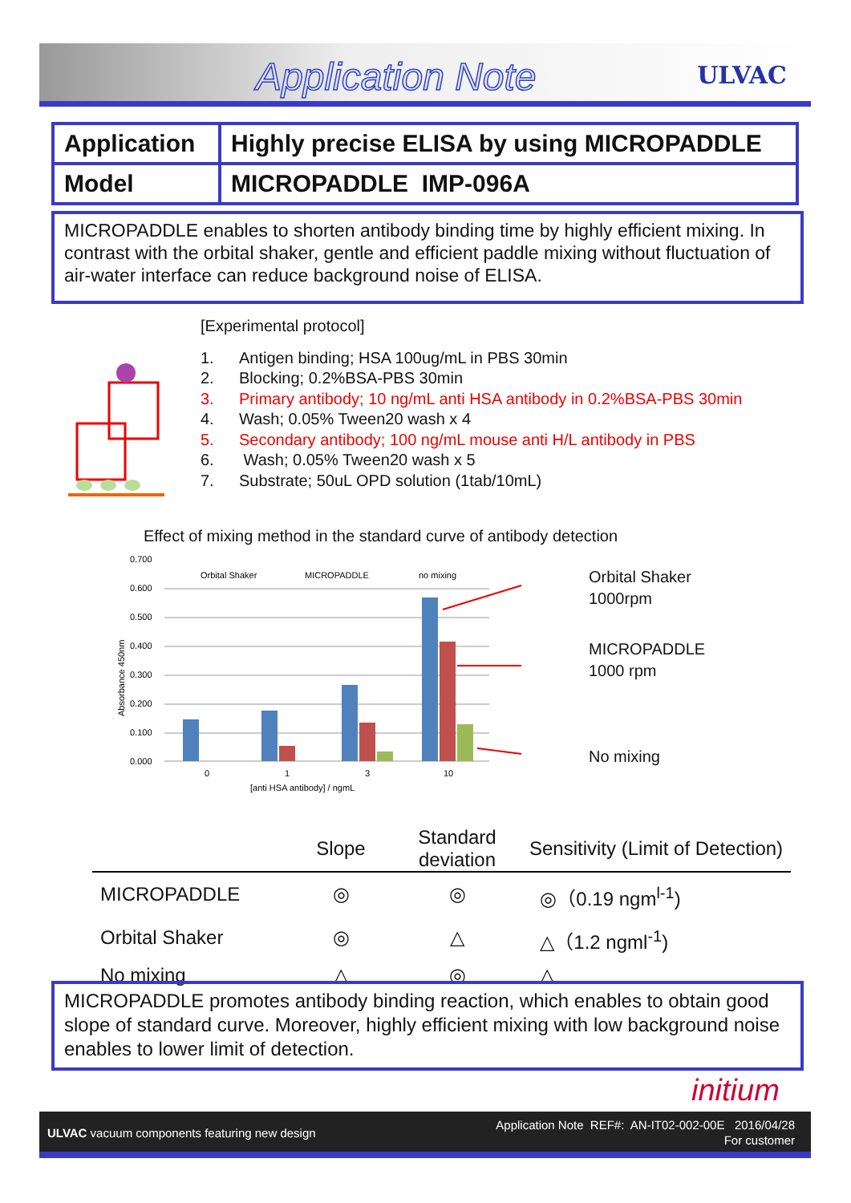Application Note ULVAC
| Application | Highly precise ELISA by using MICROPADDLE |
| Model | MICROPADDLE IMP-096A |
MICROPADDLE enables to shorten antibody binding time by highly efficient mixing. In contrast with the orbital shaker, gentle and efficient paddle mixing without fluctuation of air-water interface can reduce background noise of ELISA.
[Experimental protocol]
1. Antigen binding; HSA 100ug/mL in PBS 30min
2. Blocking; 0.2%BSA-PBS 30min
3. Primary antibody; 10 ng/mL anti HSA antibody in 0.2%BSA-PBS 30min
4. Wash; 0.05% Tween20 wash x 4
5. Secondary antibody; 100 ng/mL mouse anti H/L antibody in PBS
6. Wash; 0.05% Tween20 wash x 5
7. Substrate; 50uL OPD solution (1tab/10mL)
Effect of mixing method in the standard curve of antibody detection
0.700
0.600
0.500
0.400
0.300
0.200
0.100
0.000
Orbital Shaker
MICROPADDLE
no mixing
0
1
3
10
[anti HSA antibody] / ngmL
Absorbance 450nm
Orbital Shaker
1000rpm
MICROPADDLE
1000 rpm
No mixing
| | Slope | Standard deviation | Sensitivity (Limit of Detection) |
| --- | --- | --- | --- |
| MICROPADDLE | ◎ | ◎ | ◎（0.19 ngm<sup>l-1</sup>) |
| Orbital Shaker | ◎ | △ | △（1.2 ngml<sup>-1</sup>) |
| No mixing | △ | ◎ | △ |
MICROPADDLE promotes antibody binding reaction, which enables to obtain good slope of standard curve. Moreover, highly efficient mixing with low background noise enables to lower limit of detection.
initium
ULVAC vacuum components featuring new design
Application Note REF#: AN-IT02-002-00E 2016/04/28
For customer